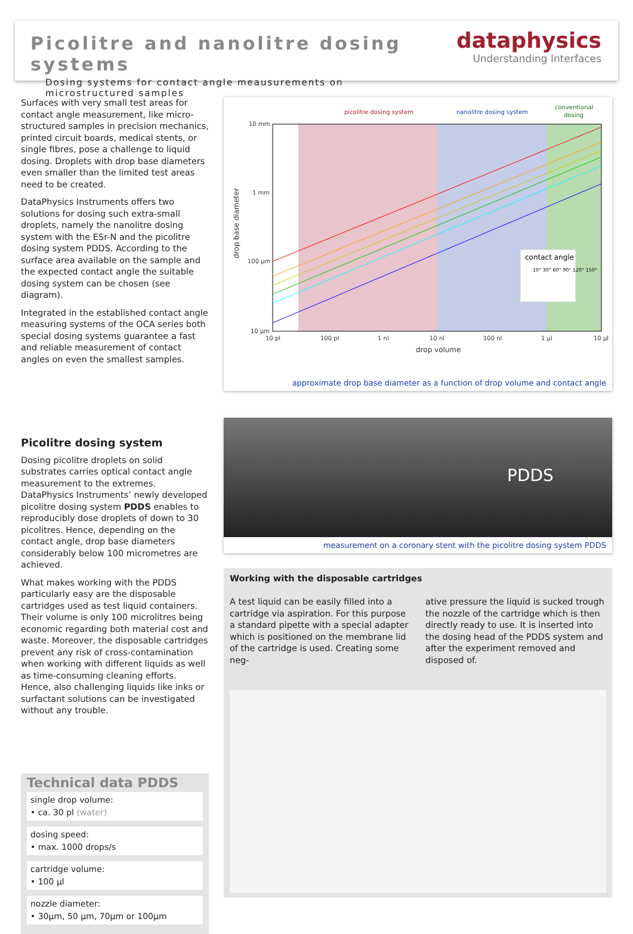Picolitre and nanolitre dosing systems
Dosing systems for contact angle meausurements on microstructured samples
dataphysics
Understanding Interfaces
Surfaces with very small test areas for contact angle measurement, like micro-structured samples in precision mechanics, printed circuit boards, medical stents, or single fibres, pose a challenge to liquid dosing. Droplets with drop base diameters even smaller than the limited test areas need to be created.
DataPhysics Instruments offers two solutions for dosing such extra-small droplets, namely the nanolitre dosing system with the ESr-N and the picolitre dosing system PDDS. According to the surface area available on the sample and the expected contact angle the suitable dosing system can be chosen (see diagram).
Integrated in the established contact angle measuring systems of the OCA series both special dosing systems guarantee a fast and reliable measurement of contact angles on even the smallest samples.
Picolitre dosing system
Dosing picolitre droplets on solid substrates carries optical contact angle measurement to the extremes. DataPhysics Instruments’ newly developed picolitre dosing system PDDS enables to reproducibly dose droplets of down to 30 picolitres. Hence, depending on the contact angle, drop base diameters considerably below 100 micrometres are achieved.
What makes working with the PDDS particularly easy are the disposable cartridges used as test liquid containers. Their volume is only 100 microlitres being economic regarding both material cost and waste. Moreover, the disposable cartridges prevent any risk of cross-contamination when working with different liquids as well as time-consuming cleaning efforts. Hence, also challenging liquids like inks or surfactant solutions can be investigated without any trouble.
Technical data PDDS
single drop volume:
• ca. 30 pl (water)
dosing speed:
• max. 1000 drops/s
cartridge volume:
• 100 µl
nozzle diameter:
• 30µm, 50 µm, 70µm or 100µm
10 mm
1 mm
100 µm
10 µm
10 pl
100 pl
1 nl
10 nl
100 nl
1 µl
10 µl
picolitre dosing system
nanolitre dosing system
conventional
dosing
drop volume
drop base diameter
contact angle
10° 30° 60° 90° 120° 150°
approximate drop base diameter as a function of drop volume and contact angle
PDDS
measurement on a coronary stent with the picolitre dosing system PDDS
Working with the disposable cartridges
A test liquid can be easily filled into a cartridge via aspiration. For this purpose a standard pipette with a special adapter which is positioned on the membrane lid of the cartridge is used. Creating some neg-
ative pressure the liquid is sucked trough the nozzle of the cartridge which is then directly ready to use. It is inserted into the dosing head of the PDDS system and after the experiment removed and disposed of.